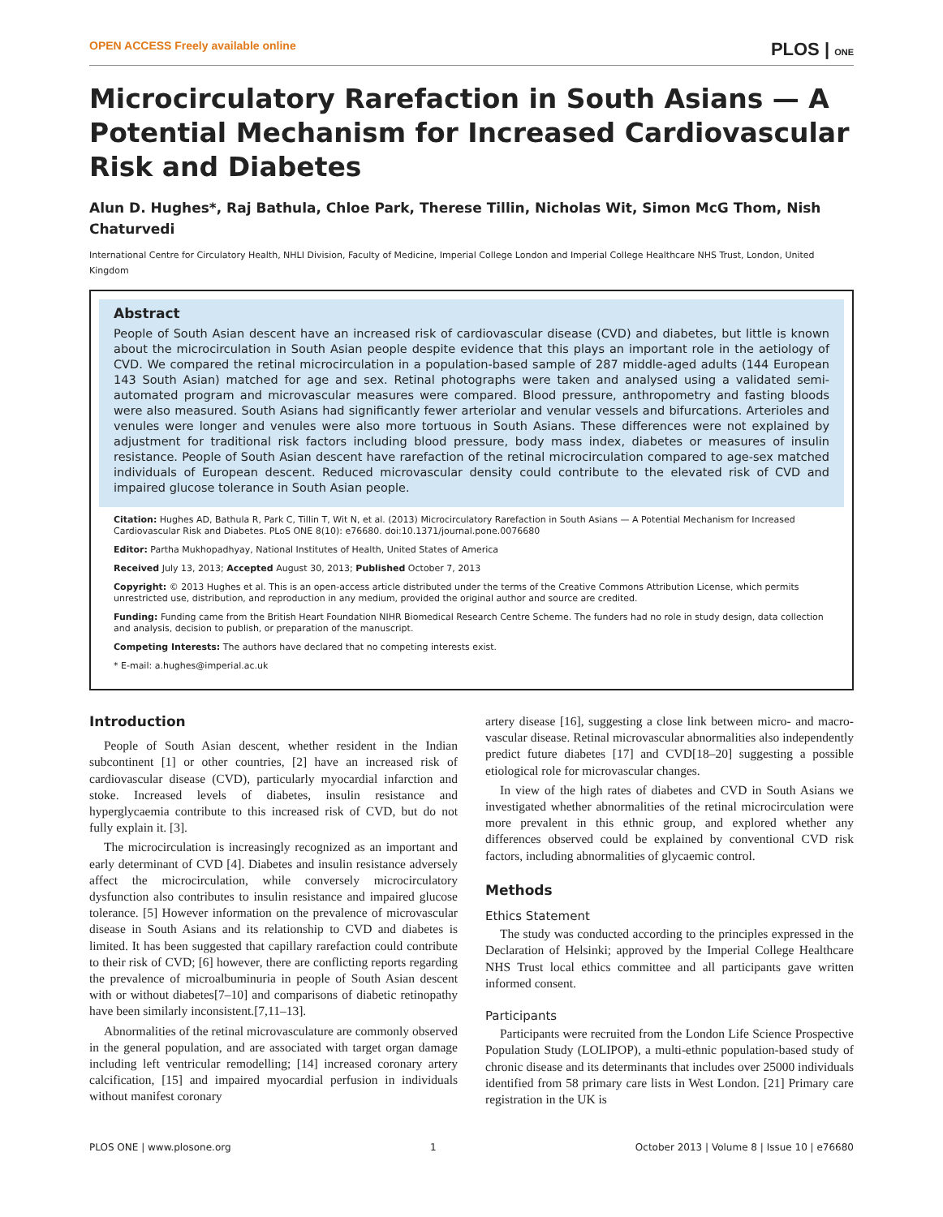OPEN ACCESS Freely available online PLOS | ONE
Microcirculatory Rarefaction in South Asians — A Potential Mechanism for Increased Cardiovascular Risk and Diabetes
Alun D. Hughes*, Raj Bathula, Chloe Park, Therese Tillin, Nicholas Wit, Simon McG Thom, Nish Chaturvedi
International Centre for Circulatory Health, NHLI Division, Faculty of Medicine, Imperial College London and Imperial College Healthcare NHS Trust, London, United Kingdom
Abstract
People of South Asian descent have an increased risk of cardiovascular disease (CVD) and diabetes, but little is known about the microcirculation in South Asian people despite evidence that this plays an important role in the aetiology of CVD. We compared the retinal microcirculation in a population-based sample of 287 middle-aged adults (144 European 143 South Asian) matched for age and sex. Retinal photographs were taken and analysed using a validated semi-automated program and microvascular measures were compared. Blood pressure, anthropometry and fasting bloods were also measured. South Asians had significantly fewer arteriolar and venular vessels and bifurcations. Arterioles and venules were longer and venules were also more tortuous in South Asians. These differences were not explained by adjustment for traditional risk factors including blood pressure, body mass index, diabetes or measures of insulin resistance. People of South Asian descent have rarefaction of the retinal microcirculation compared to age-sex matched individuals of European descent. Reduced microvascular density could contribute to the elevated risk of CVD and impaired glucose tolerance in South Asian people.
Citation: Hughes AD, Bathula R, Park C, Tillin T, Wit N, et al. (2013) Microcirculatory Rarefaction in South Asians — A Potential Mechanism for Increased Cardiovascular Risk and Diabetes. PLoS ONE 8(10): e76680. doi:10.1371/journal.pone.0076680
Editor: Partha Mukhopadhyay, National Institutes of Health, United States of America
Received July 13, 2013; Accepted August 30, 2013; Published October 7, 2013
Copyright: © 2013 Hughes et al. This is an open-access article distributed under the terms of the Creative Commons Attribution License, which permits unrestricted use, distribution, and reproduction in any medium, provided the original author and source are credited.
Funding: Funding came from the British Heart Foundation NIHR Biomedical Research Centre Scheme. The funders had no role in study design, data collection and analysis, decision to publish, or preparation of the manuscript.
Competing Interests: The authors have declared that no competing interests exist.
* E-mail: a.hughes@imperial.ac.uk
Introduction
People of South Asian descent, whether resident in the Indian subcontinent [1] or other countries, [2] have an increased risk of cardiovascular disease (CVD), particularly myocardial infarction and stoke. Increased levels of diabetes, insulin resistance and hyperglycaemia contribute to this increased risk of CVD, but do not fully explain it. [3].
The microcirculation is increasingly recognized as an important and early determinant of CVD [4]. Diabetes and insulin resistance adversely affect the microcirculation, while conversely microcirculatory dysfunction also contributes to insulin resistance and impaired glucose tolerance. [5] However information on the prevalence of microvascular disease in South Asians and its relationship to CVD and diabetes is limited. It has been suggested that capillary rarefaction could contribute to their risk of CVD; [6] however, there are conflicting reports regarding the prevalence of microalbuminuria in people of South Asian descent with or without diabetes[7–10] and comparisons of diabetic retinopathy have been similarly inconsistent.[7,11–13].
Abnormalities of the retinal microvasculature are commonly observed in the general population, and are associated with target organ damage including left ventricular remodelling; [14] increased coronary artery calcification, [15] and impaired myocardial perfusion in individuals without manifest coronary
artery disease [16], suggesting a close link between micro- and macro-vascular disease. Retinal microvascular abnormalities also independently predict future diabetes [17] and CVD[18–20] suggesting a possible etiological role for microvascular changes.
In view of the high rates of diabetes and CVD in South Asians we investigated whether abnormalities of the retinal microcirculation were more prevalent in this ethnic group, and explored whether any differences observed could be explained by conventional CVD risk factors, including abnormalities of glycaemic control.
Methods
Ethics Statement
The study was conducted according to the principles expressed in the Declaration of Helsinki; approved by the Imperial College Healthcare NHS Trust local ethics committee and all participants gave written informed consent.
Participants
Participants were recruited from the London Life Science Prospective Population Study (LOLIPOP), a multi-ethnic population-based study of chronic disease and its determinants that includes over 25000 individuals identified from 58 primary care lists in West London. [21] Primary care registration in the UK is
PLOS ONE | www.plosone.org 1 October 2013 | Volume 8 | Issue 10 | e76680